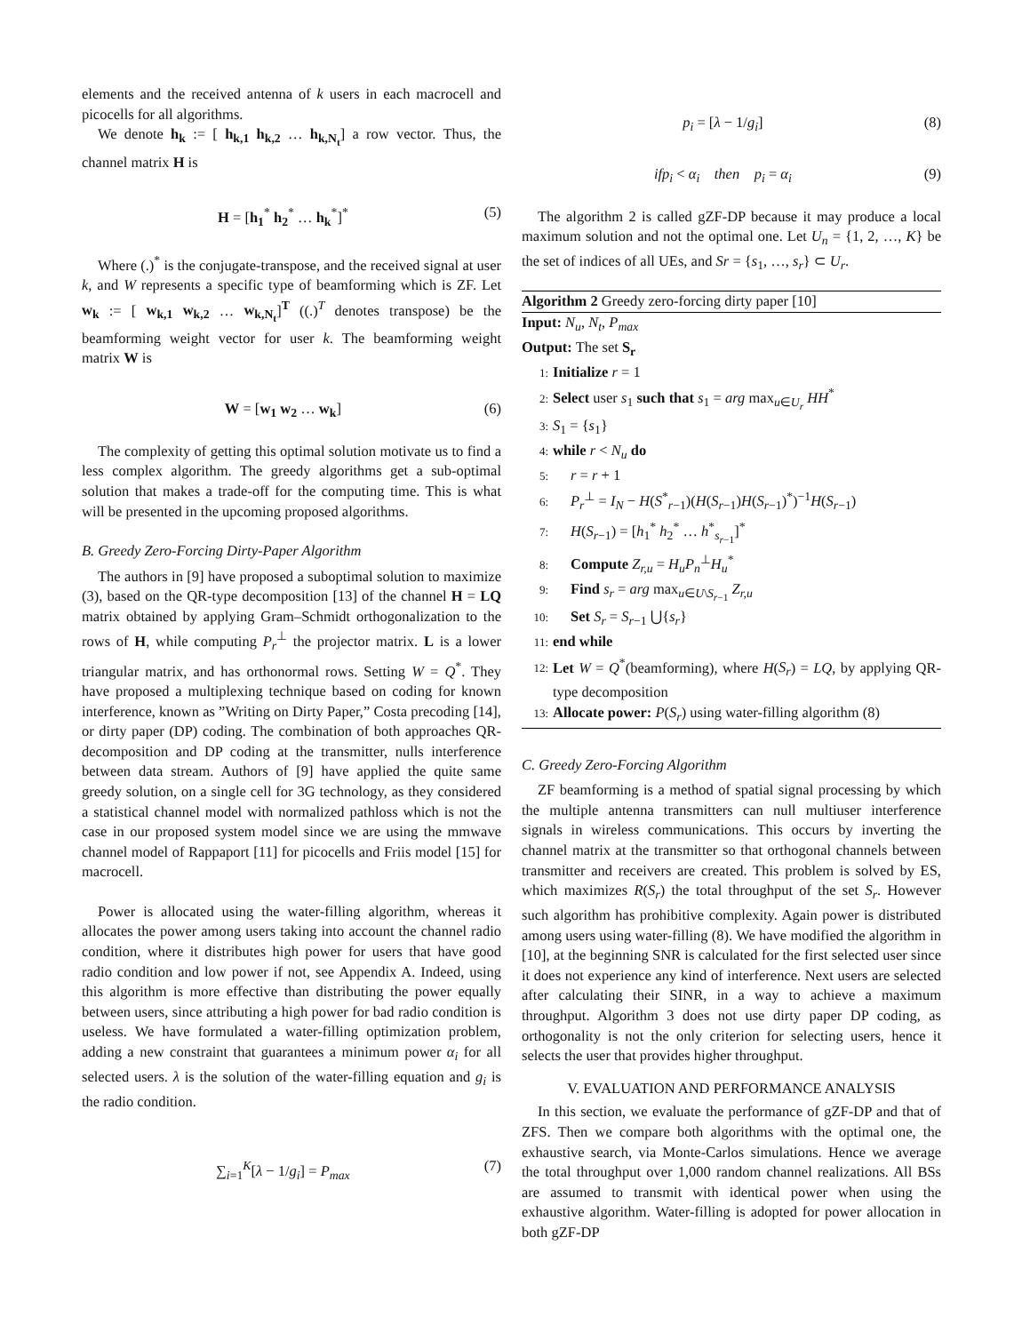elements and the received antenna of k users in each macrocell and picocells for all algorithms.
We denote h<sub>k</sub> := [ h<sub>k,1</sub> h<sub>k,2</sub> … h<sub>k,N<sub>t</sub></sub>] a row vector. Thus, the channel matrix H is
H = [h<sub>1</sub><sup>*</sup> h<sub>2</sub><sup>*</sup> … h<sub>k</sub><sup>*</sup>]<sup>*</sup> (5)
Where (.)<sup>*</sup> is the conjugate-transpose, and the received signal at user k, and W represents a specific type of beamforming which is ZF. Let w<sub>k</sub> := [ w<sub>k,1</sub> w<sub>k,2</sub> … w<sub>k,N<sub>t</sub></sub>]<sup>T</sup> ((.)<sup>T</sup> denotes transpose) be the beamforming weight vector for user k. The beamforming weight matrix W is
W = [w<sub>1</sub> w<sub>2</sub> … w<sub>k</sub>] (6)
The complexity of getting this optimal solution motivate us to find a less complex algorithm. The greedy algorithms get a sub-optimal solution that makes a trade-off for the computing time. This is what will be presented in the upcoming proposed algorithms.
B. Greedy Zero-Forcing Dirty-Paper Algorithm
The authors in [9] have proposed a suboptimal solution to maximize (3), based on the QR-type decomposition [13] of the channel H = LQ matrix obtained by applying Gram–Schmidt orthogonalization to the rows of H, while computing P<sub>r</sub><sup>⊥</sup> the projector matrix. L is a lower triangular matrix, and has orthonormal rows. Setting W = Q<sup>*</sup>. They have proposed a multiplexing technique based on coding for known interference, known as ”Writing on Dirty Paper,” Costa precoding [14], or dirty paper (DP) coding. The combination of both approaches QR-decomposition and DP coding at the transmitter, nulls interference between data stream. Authors of [9] have applied the quite same greedy solution, on a single cell for 3G technology, as they considered a statistical channel model with normalized pathloss which is not the case in our proposed system model since we are using the mmwave channel model of Rappaport [11] for picocells and Friis model [15] for macrocell.
Power is allocated using the water-filling algorithm, whereas it allocates the power among users taking into account the channel radio condition, where it distributes high power for users that have good radio condition and low power if not, see Appendix A. Indeed, using this algorithm is more effective than distributing the power equally between users, since attributing a high power for bad radio condition is useless. We have formulated a water-filling optimization problem, adding a new constraint that guarantees a minimum power α<sub>i</sub> for all selected users. λ is the solution of the water-filling equation and g<sub>i</sub> is the radio condition.
∑<sub>i=1</sub><sup>K</sup>[λ − 1/g<sub>i</sub>] = P<sub>max</sub> (7)
p<sub>i</sub> = [λ − 1/g<sub>i</sub>] (8)
ifp<sub>i</sub> < α<sub>i</sub> then p<sub>i</sub> = α<sub>i</sub> (9)
The algorithm 2 is called gZF-DP because it may produce a local maximum solution and not the optimal one. Let U<sub>n</sub> = {1, 2, …, K} be the set of indices of all UEs, and Sr = {s<sub>1</sub>, …, s<sub>r</sub>} ⊂ U<sub>r</sub>.
Algorithm 2 Greedy zero-forcing dirty paper [10]
Input: N<sub>u</sub>, N<sub>t</sub>, P<sub>max</sub>
Output: The set S<sub>r</sub>
1: Initialize r = 1
2: Select user s<sub>1</sub> such that s<sub>1</sub> = arg max<sub>u∈U<sub>r</sub></sub> HH<sup>*</sup>
3: S<sub>1</sub> = {s<sub>1</sub>}
4: while r < N<sub>u</sub> do
5: r = r + 1
6: P<sub>r</sub><sup>⊥</sup> = I<sub>N</sub> − H(S<sup>*</sup><sub>r−1</sub>)(H(S<sub>r−1</sub>)H(S<sub>r−1</sub>)<sup>*</sup>)<sup>−1</sup>H(S<sub>r−1</sub>)
7: H(S<sub>r−1</sub>) = [h<sub>1</sub><sup>*</sup> h<sub>2</sub><sup>*</sup> … h<sup>*</sup><sub>s<sub>r−1</sub></sub>]<sup>*</sup>
8: Compute Z<sub>r,u</sub> = H<sub>u</sub>P<sub>n</sub><sup>⊥</sup>H<sub>u</sub><sup>*</sup>
9: Find s<sub>r</sub> = arg max<sub>u∈U\S<sub>r−1</sub></sub> Z<sub>r,u</sub>
10: Set S<sub>r</sub> = S<sub>r−1</sub> ⋃{s<sub>r</sub>}
11: end while
12: Let W = Q<sup>*</sup>(beamforming), where H(S<sub>r</sub>) = LQ, by applying QR-type decomposition
13: Allocate power: P(S<sub>r</sub>) using water-filling algorithm (8)
C. Greedy Zero-Forcing Algorithm
ZF beamforming is a method of spatial signal processing by which the multiple antenna transmitters can null multiuser interference signals in wireless communications. This occurs by inverting the channel matrix at the transmitter so that orthogonal channels between transmitter and receivers are created. This problem is solved by ES, which maximizes R(S<sub>r</sub>) the total throughput of the set S<sub>r</sub>. However such algorithm has prohibitive complexity. Again power is distributed among users using water-filling (8). We have modified the algorithm in [10], at the beginning SNR is calculated for the first selected user since it does not experience any kind of interference. Next users are selected after calculating their SINR, in a way to achieve a maximum throughput. Algorithm 3 does not use dirty paper DP coding, as orthogonality is not the only criterion for selecting users, hence it selects the user that provides higher throughput.
V. EVALUATION AND PERFORMANCE ANALYSIS
In this section, we evaluate the performance of gZF-DP and that of ZFS. Then we compare both algorithms with the optimal one, the exhaustive search, via Monte-Carlos simulations. Hence we average the total throughput over 1,000 random channel realizations. All BSs are assumed to transmit with identical power when using the exhaustive algorithm. Water-filling is adopted for power allocation in both gZF-DP